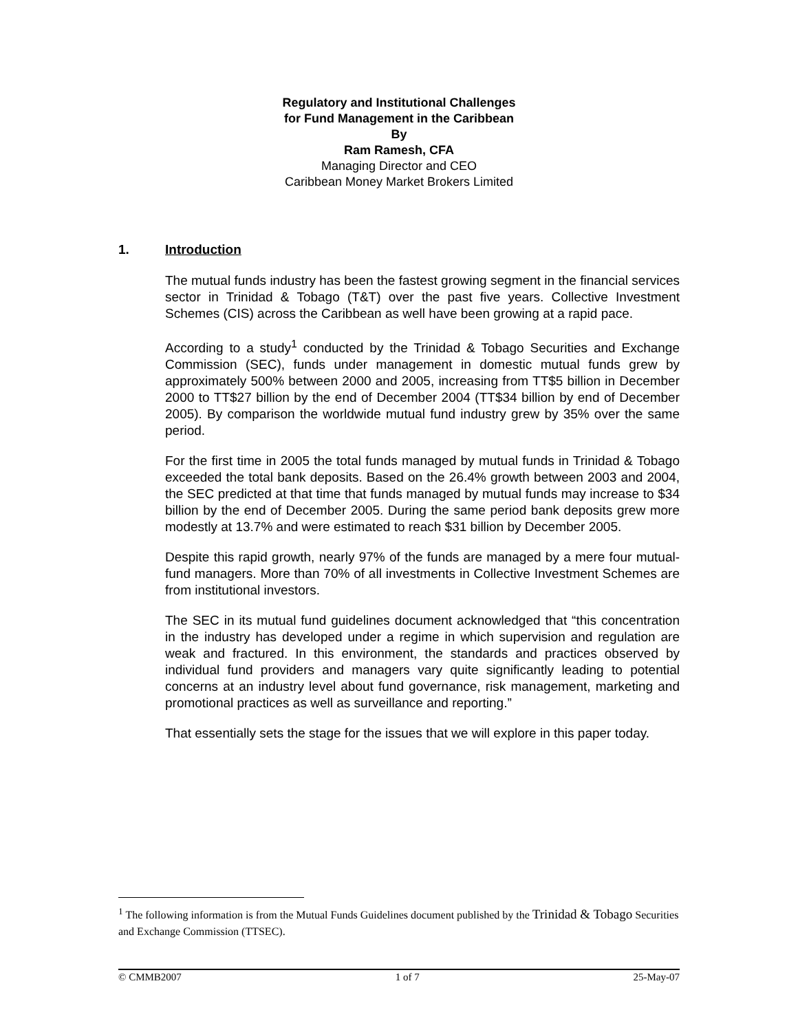Regulatory and Institutional Challenges
for Fund Management in the Caribbean
By
Ram Ramesh, CFA
Managing Director and CEO
Caribbean Money Market Brokers Limited
1. Introduction
The mutual funds industry has been the fastest growing segment in the financial services sector in Trinidad & Tobago (T&T) over the past five years. Collective Investment Schemes (CIS) across the Caribbean as well have been growing at a rapid pace.
According to a study<sup>1</sup> conducted by the Trinidad & Tobago Securities and Exchange Commission (SEC), funds under management in domestic mutual funds grew by approximately 500% between 2000 and 2005, increasing from TT$5 billion in December 2000 to TT$27 billion by the end of December 2004 (TT$34 billion by end of December 2005). By comparison the worldwide mutual fund industry grew by 35% over the same period.
For the first time in 2005 the total funds managed by mutual funds in Trinidad & Tobago exceeded the total bank deposits. Based on the 26.4% growth between 2003 and 2004, the SEC predicted at that time that funds managed by mutual funds may increase to $34 billion by the end of December 2005. During the same period bank deposits grew more modestly at 13.7% and were estimated to reach $31 billion by December 2005.
Despite this rapid growth, nearly 97% of the funds are managed by a mere four mutual-fund managers. More than 70% of all investments in Collective Investment Schemes are from institutional investors.
The SEC in its mutual fund guidelines document acknowledged that “this concentration in the industry has developed under a regime in which supervision and regulation are weak and fractured. In this environment, the standards and practices observed by individual fund providers and managers vary quite significantly leading to potential concerns at an industry level about fund governance, risk management, marketing and promotional practices as well as surveillance and reporting.”
That essentially sets the stage for the issues that we will explore in this paper today.
<sup>1</sup> The following information is from the Mutual Funds Guidelines document published by the Trinidad & Tobago Securities and Exchange Commission (TTSEC).
© CMMB2007 1 of 7 25-May-07